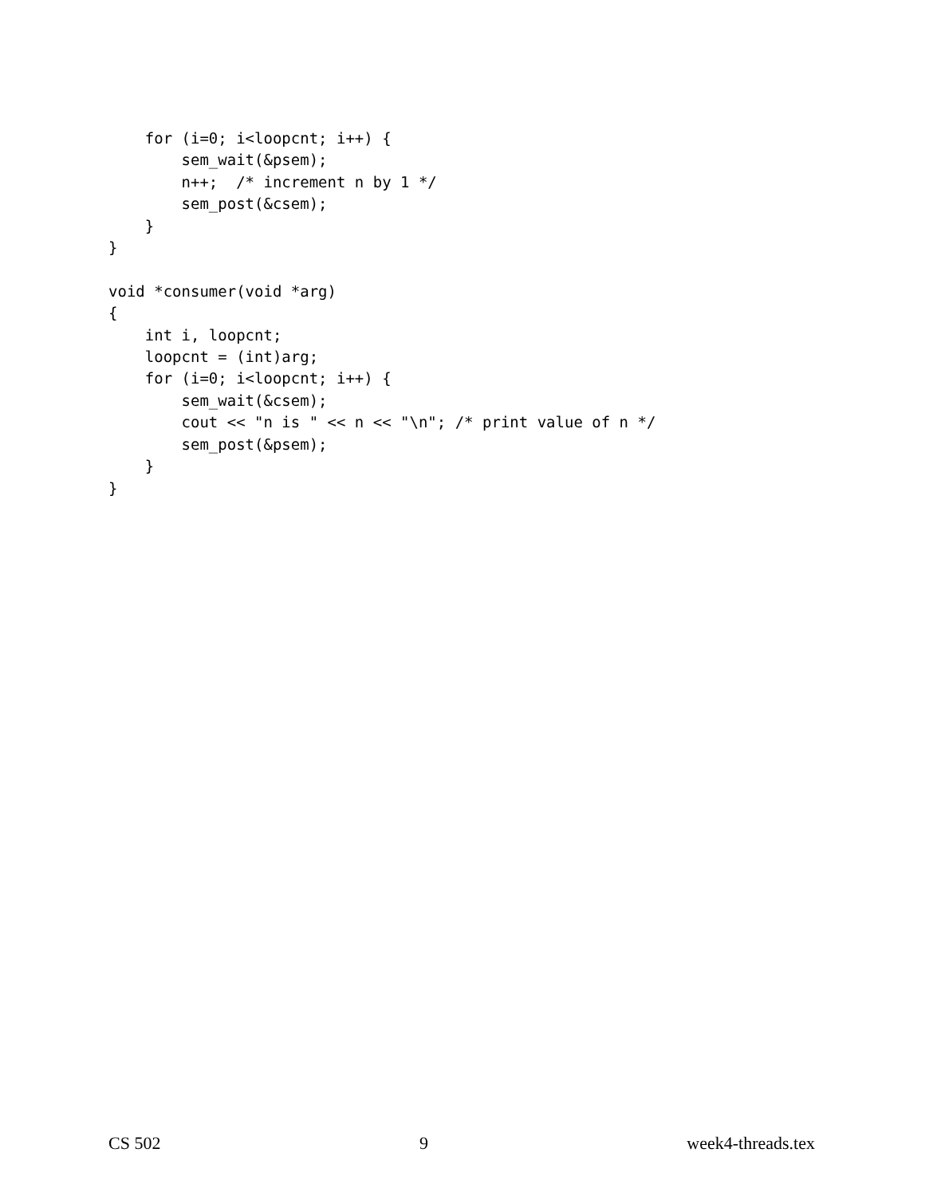for (i=0; i<loopcnt; i++) {
        sem_wait(&psem);
        n++;  /* increment n by 1 */
        sem_post(&csem);
    }
}

void *consumer(void *arg)
{
    int i, loopcnt;
    loopcnt = (int)arg;
    for (i=0; i<loopcnt; i++) {
        sem_wait(&csem);
        cout << "n is " << n << "\n"; /* print value of n */
        sem_post(&psem);
    }
}
CS 502 9 week4-threads.tex